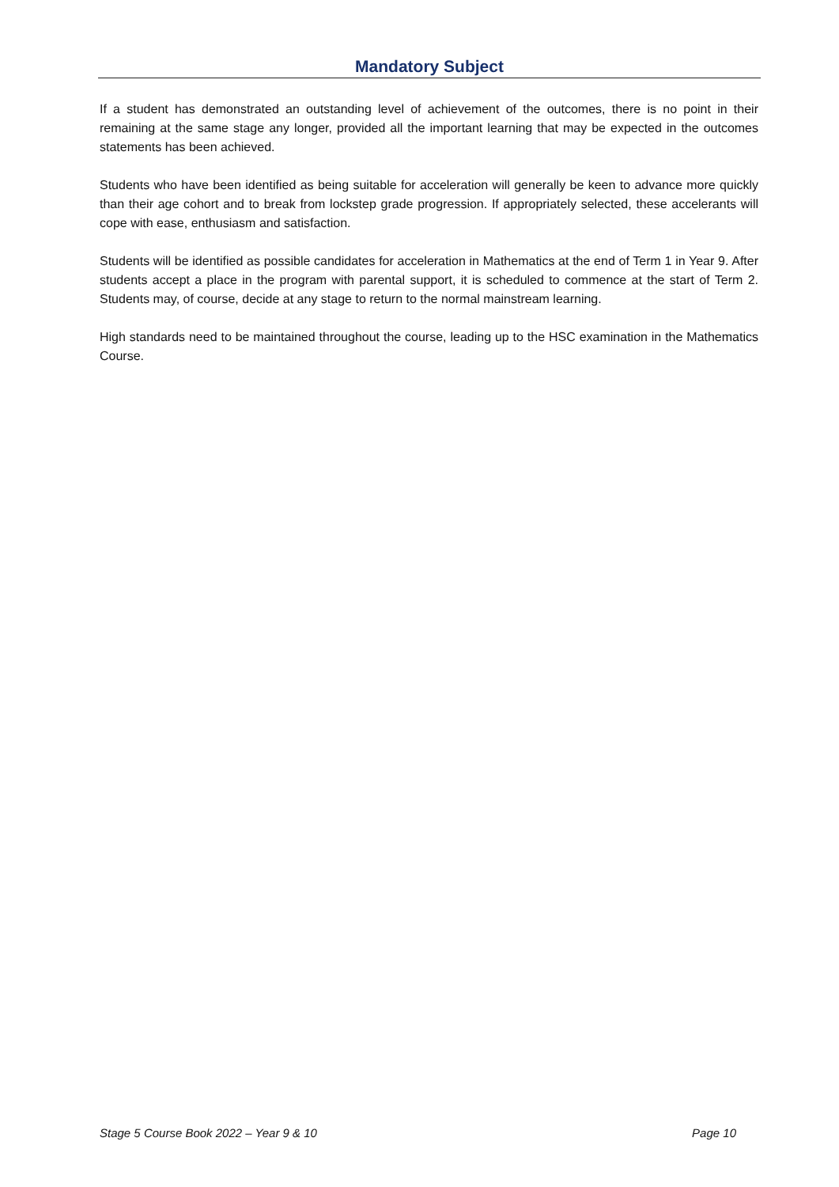Mandatory Subject
If a student has demonstrated an outstanding level of achievement of the outcomes, there is no point in their remaining at the same stage any longer, provided all the important learning that may be expected in the outcomes statements has been achieved.
Students who have been identified as being suitable for acceleration will generally be keen to advance more quickly than their age cohort and to break from lockstep grade progression. If appropriately selected, these accelerants will cope with ease, enthusiasm and satisfaction.
Students will be identified as possible candidates for acceleration in Mathematics at the end of Term 1 in Year 9. After students accept a place in the program with parental support, it is scheduled to commence at the start of Term 2. Students may, of course, decide at any stage to return to the normal mainstream learning.
High standards need to be maintained throughout the course, leading up to the HSC examination in the Mathematics Course.
Stage 5 Course Book 2022 – Year 9 & 10 Page 10